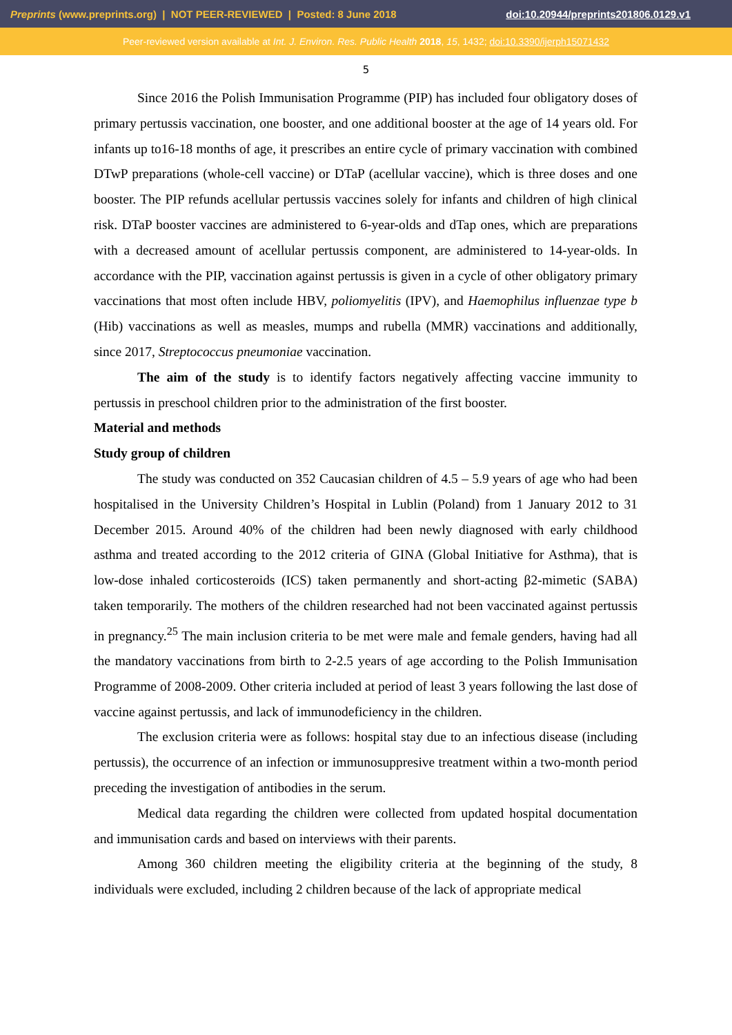Preprints (www.preprints.org) | NOT PEER-REVIEWED | Posted: 8 June 2018 doi:10.20944/preprints201806.0129.v1
Peer-reviewed version available at Int. J. Environ. Res. Public Health 2018, 15, 1432; doi:10.3390/ijerph15071432
5
Since 2016 the Polish Immunisation Programme (PIP) has included four obligatory doses of primary pertussis vaccination, one booster, and one additional booster at the age of 14 years old. For infants up to16-18 months of age, it prescribes an entire cycle of primary vaccination with combined DTwP preparations (whole-cell vaccine) or DTaP (acellular vaccine), which is three doses and one booster. The PIP refunds acellular pertussis vaccines solely for infants and children of high clinical risk. DTaP booster vaccines are administered to 6-year-olds and dTap ones, which are preparations with a decreased amount of acellular pertussis component, are administered to 14-year-olds. In accordance with the PIP, vaccination against pertussis is given in a cycle of other obligatory primary vaccinations that most often include HBV, poliomyelitis (IPV), and Haemophilus influenzae type b (Hib) vaccinations as well as measles, mumps and rubella (MMR) vaccinations and additionally, since 2017, Streptococcus pneumoniae vaccination.
The aim of the study is to identify factors negatively affecting vaccine immunity to pertussis in preschool children prior to the administration of the first booster.
Material and methods
Study group of children
The study was conducted on 352 Caucasian children of 4.5 – 5.9 years of age who had been hospitalised in the University Children’s Hospital in Lublin (Poland) from 1 January 2012 to 31 December 2015. Around 40% of the children had been newly diagnosed with early childhood asthma and treated according to the 2012 criteria of GINA (Global Initiative for Asthma), that is low-dose inhaled corticosteroids (ICS) taken permanently and short-acting β2-mimetic (SABA) taken temporarily. The mothers of the children researched had not been vaccinated against pertussis in pregnancy.<sup>25</sup> The main inclusion criteria to be met were male and female genders, having had all the mandatory vaccinations from birth to 2-2.5 years of age according to the Polish Immunisation Programme of 2008-2009. Other criteria included at period of least 3 years following the last dose of vaccine against pertussis, and lack of immunodeficiency in the children.
The exclusion criteria were as follows: hospital stay due to an infectious disease (including pertussis), the occurrence of an infection or immunosuppresive treatment within a two-month period preceding the investigation of antibodies in the serum.
Medical data regarding the children were collected from updated hospital documentation and immunisation cards and based on interviews with their parents.
Among 360 children meeting the eligibility criteria at the beginning of the study, 8 individuals were excluded, including 2 children because of the lack of appropriate medical